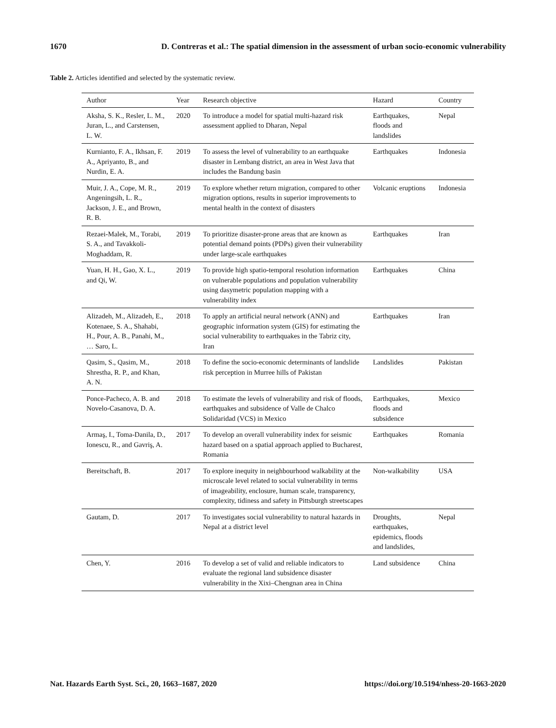1670 D. Contreras et al.: The spatial dimension in the assessment of urban socio-economic vulnerability
Table 2. Articles identified and selected by the systematic review.
| Author | Year | Research objective | Hazard | Country |
| --- | --- | --- | --- | --- |
| Aksha, S. K., Resler, L. M., Juran, L., and Carstensen, L. W. | 2020 | To introduce a model for spatial multi-hazard risk assessment applied to Dharan, Nepal | Earthquakes, floods and landslides | Nepal |
| Kurnianto, F. A., Ikhsan, F. A., Apriyanto, B., and Nurdin, E. A. | 2019 | To assess the level of vulnerability to an earthquake disaster in Lembang district, an area in West Java that includes the Bandung basin | Earthquakes | Indonesia |
| Muir, J. A., Cope, M. R., Angeningsih, L. R., Jackson, J. E., and Brown, R. B. | 2019 | To explore whether return migration, compared to other migration options, results in superior improvements to mental health in the context of disasters | Volcanic eruptions | Indonesia |
| Rezaei-Malek, M., Torabi, S. A., and Tavakkoli-Moghaddam, R. | 2019 | To prioritize disaster-prone areas that are known as potential demand points (PDPs) given their vulnerability under large-scale earthquakes | Earthquakes | Iran |
| Yuan, H. H., Gao, X. L., and Qi, W. | 2019 | To provide high spatio-temporal resolution information on vulnerable populations and population vulnerability using dasymetric population mapping with a vulnerability index | Earthquakes | China |
| Alizadeh, M., Alizadeh, E., Kotenaee, S. A., Shahabi, H., Pour, A. B., Panahi, M., … Saro, L. | 2018 | To apply an artificial neural network (ANN) and geographic information system (GIS) for estimating the social vulnerability to earthquakes in the Tabriz city, Iran | Earthquakes | Iran |
| Qasim, S., Qasim, M., Shrestha, R. P., and Khan, A. N. | 2018 | To define the socio-economic determinants of landslide risk perception in Murree hills of Pakistan | Landslides | Pakistan |
| Ponce-Pacheco, A. B. and Novelo-Casanova, D. A. | 2018 | To estimate the levels of vulnerability and risk of floods, earthquakes and subsidence of Valle de Chalco Solidaridad (VCS) in Mexico | Earthquakes, floods and subsidence | Mexico |
| Armaş, I., Toma-Danila, D., Ionescu, R., and Gavriş, A. | 2017 | To develop an overall vulnerability index for seismic hazard based on a spatial approach applied to Bucharest, Romania | Earthquakes | Romania |
| Bereitschaft, B. | 2017 | To explore inequity in neighbourhood walkability at the microscale level related to social vulnerability in terms of imageability, enclosure, human scale, transparency, complexity, tidiness and safety in Pittsburgh streetscapes | Non-walkability | USA |
| Gautam, D. | 2017 | To investigates social vulnerability to natural hazards in Nepal at a district level | Droughts, earthquakes, epidemics, floods and landslides, | Nepal |
| Chen, Y. | 2016 | To develop a set of valid and reliable indicators to evaluate the regional land subsidence disaster vulnerability in the Xixi–Chengnan area in China | Land subsidence | China |
Nat. Hazards Earth Syst. Sci., 20, 1663–1687, 2020 https://doi.org/10.5194/nhess-20-1663-2020